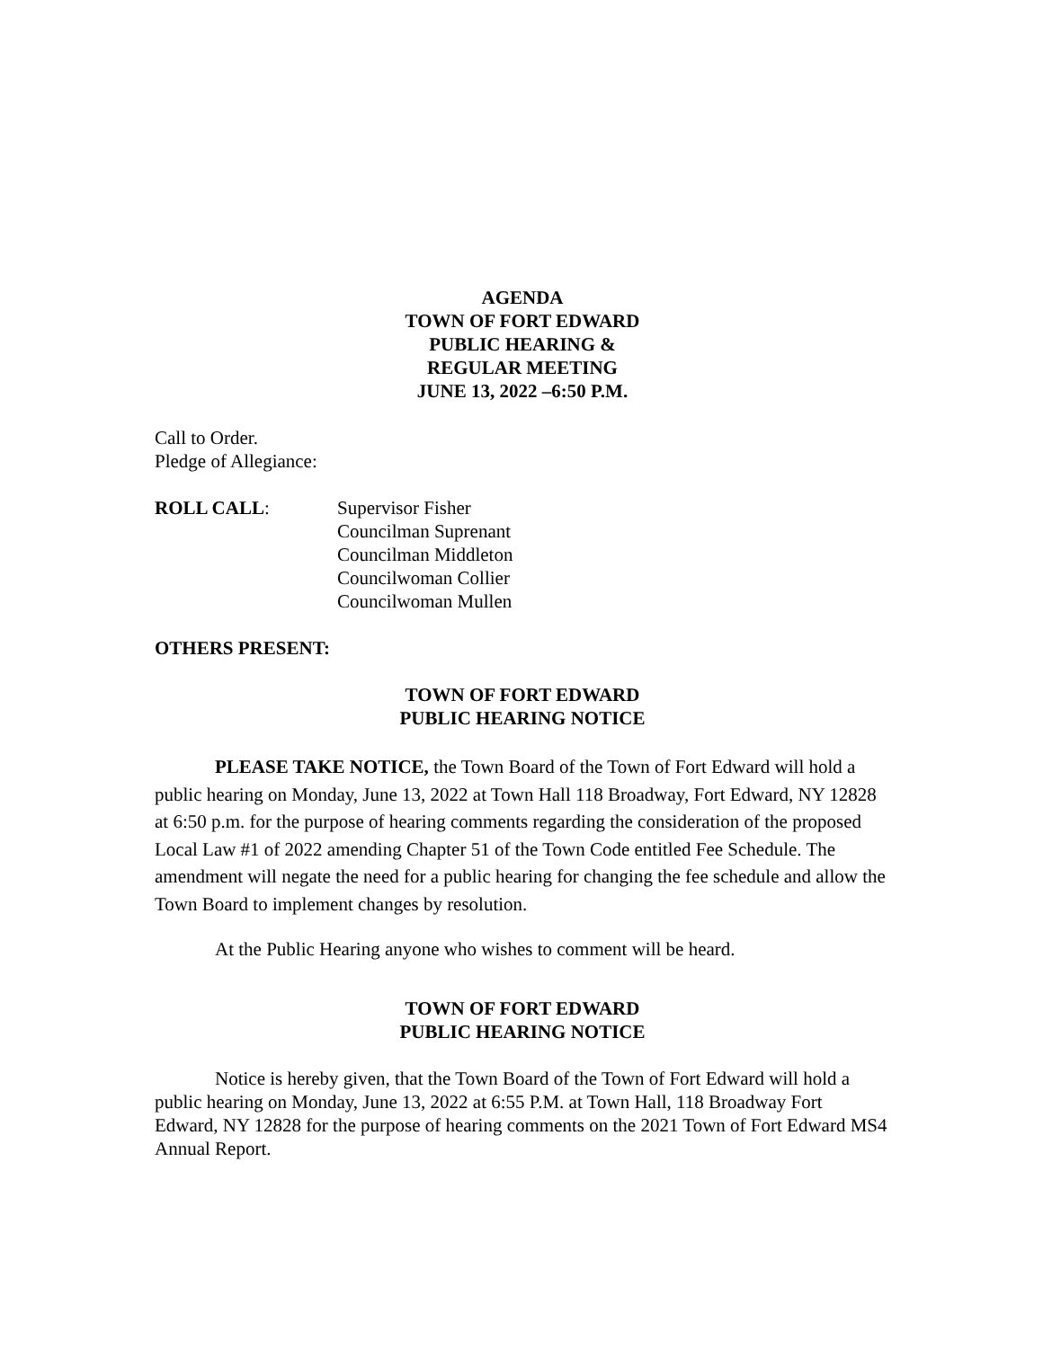AGENDA
TOWN OF FORT EDWARD
PUBLIC HEARING &
REGULAR MEETING
JUNE 13, 2022 –6:50 P.M.
Call to Order.
Pledge of Allegiance:
ROLL CALL: Supervisor Fisher
Councilman Suprenant
Councilman Middleton
Councilwoman Collier
Councilwoman Mullen
OTHERS PRESENT:
TOWN OF FORT EDWARD
PUBLIC HEARING NOTICE
PLEASE TAKE NOTICE, the Town Board of the Town of Fort Edward will hold a public hearing on Monday, June 13, 2022 at Town Hall 118 Broadway, Fort Edward, NY 12828 at 6:50 p.m. for the purpose of hearing comments regarding the consideration of the proposed Local Law #1 of 2022 amending Chapter 51 of the Town Code entitled Fee Schedule. The amendment will negate the need for a public hearing for changing the fee schedule and allow the Town Board to implement changes by resolution.
At the Public Hearing anyone who wishes to comment will be heard.
TOWN OF FORT EDWARD
PUBLIC HEARING NOTICE
Notice is hereby given, that the Town Board of the Town of Fort Edward will hold a public hearing on Monday, June 13, 2022 at 6:55 P.M. at Town Hall, 118 Broadway Fort Edward, NY 12828 for the purpose of hearing comments on the 2021 Town of Fort Edward MS4 Annual Report.